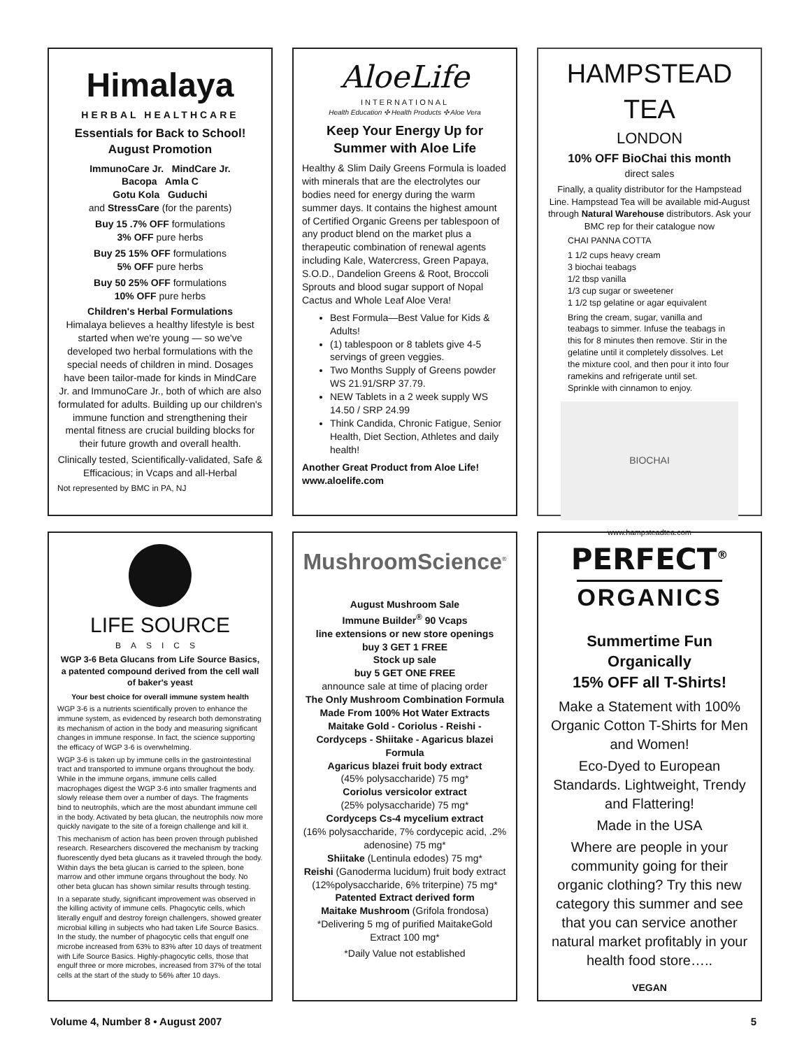Himalaya
HERBAL HEALTHCARE
Essentials for Back to School!
August Promotion
ImmunoCare Jr. MindCare Jr.
Bacopa Amla C
Gotu Kola Guduchi
and StressCare (for the parents)
Buy 15 .7% OFF formulations
3% OFF pure herbs
Buy 25 15% OFF formulations
5% OFF pure herbs
Buy 50 25% OFF formulations
10% OFF pure herbs
Children's Herbal Formulations
Himalaya believes a healthy lifestyle is best started when we're young — so we've developed two herbal formulations with the special needs of children in mind. Dosages have been tailor-made for kinds in MindCare Jr. and ImmunoCare Jr., both of which are also formulated for adults. Building up our children's immune function and strengthening their mental fitness are crucial building blocks for their future growth and overall health.
Clinically tested, Scientifically-validated, Safe & Efficacious; in Vcaps and all-Herbal
Not represented by BMC in PA, NJ
AloeLife
INTERNATIONAL
Health Education ✣ Health Products ✣ Aloe Vera
Keep Your Energy Up for Summer with Aloe Life
Healthy & Slim Daily Greens Formula is loaded with minerals that are the electrolytes our bodies need for energy during the warm summer days. It contains the highest amount of Certified Organic Greens per tablespoon of any product blend on the market plus a therapeutic combination of renewal agents including Kale, Watercress, Green Papaya, S.O.D., Dandelion Greens & Root, Broccoli Sprouts and blood sugar support of Nopal Cactus and Whole Leaf Aloe Vera!
Best Formula—Best Value for Kids & Adults!
(1) tablespoon or 8 tablets give 4-5 servings of green veggies.
Two Months Supply of Greens powder WS 21.91/SRP 37.79.
NEW Tablets in a 2 week supply WS 14.50 / SRP 24.99
Think Candida, Chronic Fatigue, Senior Health, Diet Section, Athletes and daily health!
Another Great Product from Aloe Life!
www.aloelife.com
HAMPSTEAD TEA
LONDON
10% OFF BioChai this month
direct sales
Finally, a quality distributor for the Hampstead Line. Hampstead Tea will be available mid-August through Natural Warehouse distributors. Ask your BMC rep for their catalogue now
CHAI PANNA COTTA
1 1/2 cups heavy cream
3 biochai teabags
1/2 tbsp vanilla
1/3 cup sugar or sweetener
1 1/2 tsp gelatine or agar equivalent
Bring the cream, sugar, vanilla and teabags to simmer. Infuse the teabags in this for 8 minutes then remove. Stir in the gelatine until it completely dissolves. Let the mixture cool, and then pour it into four ramekins and refrigerate until set. Sprinkle with cinnamon to enjoy.
BIOCHAI
www.hampsteadtea.com
LIFE SOURCE
BASICS
WGP 3-6 Beta Glucans from Life Source Basics, a patented compound derived from the cell wall of baker's yeast
Your best choice for overall immune system health
WGP 3-6 is a nutrients scientifically proven to enhance the immune system, as evidenced by research both demonstrating its mechanism of action in the body and measuring significant changes in immune response. In fact, the science supporting the efficacy of WGP 3-6 is overwhelming.
WGP 3-6 is taken up by immune cells in the gastrointestinal tract and transported to immune organs throughout the body. While in the immune organs, immune cells called macrophages digest the WGP 3-6 into smaller fragments and slowly release them over a number of days. The fragments bind to neutrophils, which are the most abundant immune cell in the body. Activated by beta glucan, the neutrophils now more quickly navigate to the site of a foreign challenge and kill it.
This mechanism of action has been proven through published research. Researchers discovered the mechanism by tracking fluorescently dyed beta glucans as it traveled through the body. Within days the beta glucan is carried to the spleen, bone marrow and other immune organs throughout the body. No other beta glucan has shown similar results through testing.
In a separate study, significant improvement was observed in the killing activity of immune cells. Phagocytic cells, which literally engulf and destroy foreign challengers, showed greater microbial killing in subjects who had taken Life Source Basics. In the study, the number of phagocytic cells that engulf one microbe increased from 63% to 83% after 10 days of treatment with Life Source Basics. Highly-phagocytic cells, those that engulf three or more microbes, increased from 37% of the total cells at the start of the study to 56% after 10 days.
MushroomScience<sup>®</sup>
August Mushroom Sale
Immune Builder<sup>®</sup> 90 Vcaps
line extensions or new store openings
buy 3 GET 1 FREE
Stock up sale
buy 5 GET ONE FREE
announce sale at time of placing order
The Only Mushroom Combination Formula Made From 100% Hot Water Extracts
Maitake Gold - Coriolus - Reishi - Cordyceps - Shiitake - Agaricus blazei
Formula
Agaricus blazei fruit body extract
(45% polysaccharide) 75 mg*
Coriolus versicolor extract
(25% polysaccharide) 75 mg*
Cordyceps Cs-4 mycelium extract
(16% polysaccharide, 7% cordycepic acid, .2% adenosine) 75 mg*
Shiitake (Lentinula edodes) 75 mg*
Reishi (Ganoderma lucidum) fruit body extract (12%polysaccharide, 6% triterpine) 75 mg*
Patented Extract derived form
Maitake Mushroom (Grifola frondosa)
*Delivering 5 mg of purified MaitakeGold Extract 100 mg*
*Daily Value not established
PERFECT<sup>®</sup>
ORGANICS
Summertime Fun
Organically
15% OFF all T-Shirts!
Make a Statement with 100% Organic Cotton T-Shirts for Men and Women!
Eco-Dyed to European Standards. Lightweight, Trendy and Flattering!
Made in the USA
Where are people in your community going for their organic clothing? Try this new category this summer and see that you can service another natural market profitably in your health food store…..
VEGAN
Volume 4, Number 8 • August 2007 5